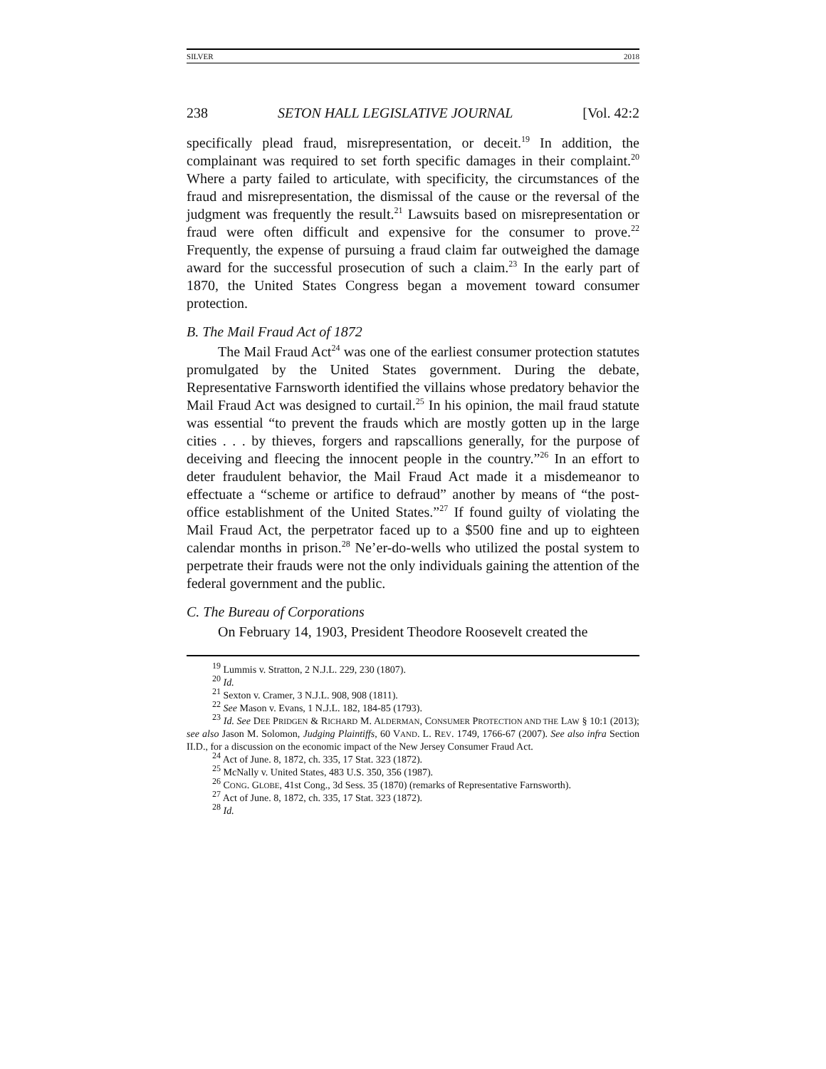SILVER 2018
238 SETON HALL LEGISLATIVE JOURNAL [Vol. 42:2
specifically plead fraud, misrepresentation, or deceit.<sup>19</sup> In addition, the complainant was required to set forth specific damages in their complaint.<sup>20</sup> Where a party failed to articulate, with specificity, the circumstances of the fraud and misrepresentation, the dismissal of the cause or the reversal of the judgment was frequently the result.<sup>21</sup> Lawsuits based on misrepresentation or fraud were often difficult and expensive for the consumer to prove.<sup>22</sup> Frequently, the expense of pursuing a fraud claim far outweighed the damage award for the successful prosecution of such a claim.<sup>23</sup> In the early part of 1870, the United States Congress began a movement toward consumer protection.
B. The Mail Fraud Act of 1872
The Mail Fraud Act<sup>24</sup> was one of the earliest consumer protection statutes promulgated by the United States government. During the debate, Representative Farnsworth identified the villains whose predatory behavior the Mail Fraud Act was designed to curtail.<sup>25</sup> In his opinion, the mail fraud statute was essential “to prevent the frauds which are mostly gotten up in the large cities . . . by thieves, forgers and rapscallions generally, for the purpose of deceiving and fleecing the innocent people in the country.”<sup>26</sup> In an effort to deter fraudulent behavior, the Mail Fraud Act made it a misdemeanor to effectuate a “scheme or artifice to defraud” another by means of “the post-office establishment of the United States.”<sup>27</sup> If found guilty of violating the Mail Fraud Act, the perpetrator faced up to a $500 fine and up to eighteen calendar months in prison.<sup>28</sup> Ne’er-do-wells who utilized the postal system to perpetrate their frauds were not the only individuals gaining the attention of the federal government and the public.
C. The Bureau of Corporations
On February 14, 1903, President Theodore Roosevelt created the
<sup>19</sup> Lummis v. Stratton, 2 N.J.L. 229, 230 (1807).
<sup>20</sup> Id.
<sup>21</sup> Sexton v. Cramer, 3 N.J.L. 908, 908 (1811).
<sup>22</sup> See Mason v. Evans, 1 N.J.L. 182, 184-85 (1793).
<sup>23</sup> Id. See DEE PRIDGEN & RICHARD M. ALDERMAN, CONSUMER PROTECTION AND THE LAW § 10:1 (2013); see also Jason M. Solomon, Judging Plaintiffs, 60 VAND. L. REV. 1749, 1766-67 (2007). See also infra Section II.D., for a discussion on the economic impact of the New Jersey Consumer Fraud Act.
<sup>24</sup> Act of June. 8, 1872, ch. 335, 17 Stat. 323 (1872).
<sup>25</sup> McNally v. United States, 483 U.S. 350, 356 (1987).
<sup>26</sup> CONG. GLOBE, 41st Cong., 3d Sess. 35 (1870) (remarks of Representative Farnsworth).
<sup>27</sup> Act of June. 8, 1872, ch. 335, 17 Stat. 323 (1872).
<sup>28</sup> Id.